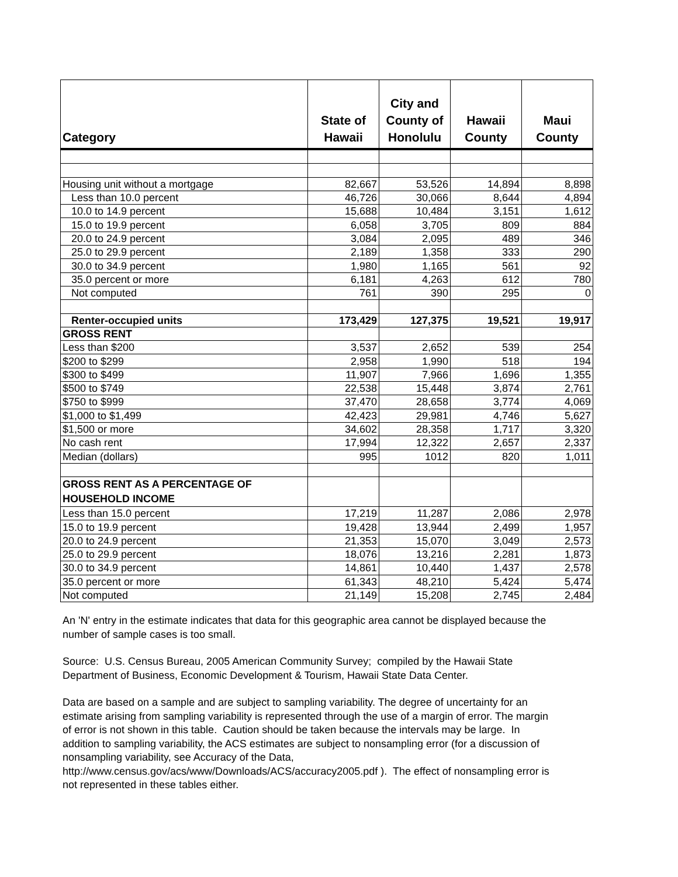| Category | State of Hawaii | City and County of Honolulu | Hawaii County | Maui County |
| --- | --- | --- | --- | --- |
| Housing unit without a mortgage | 82,667 | 53,526 | 14,894 | 8,898 |
| Less than 10.0 percent | 46,726 | 30,066 | 8,644 | 4,894 |
| 10.0 to 14.9 percent | 15,688 | 10,484 | 3,151 | 1,612 |
| 15.0 to 19.9 percent | 6,058 | 3,705 | 809 | 884 |
| 20.0 to 24.9 percent | 3,084 | 2,095 | 489 | 346 |
| 25.0 to 29.9 percent | 2,189 | 1,358 | 333 | 290 |
| 30.0 to 34.9 percent | 1,980 | 1,165 | 561 | 92 |
| 35.0 percent or more | 6,181 | 4,263 | 612 | 780 |
| Not computed | 761 | 390 | 295 | 0 |
| Renter-occupied units | 173,429 | 127,375 | 19,521 | 19,917 |
| GROSS RENT | | | | |
| Less than $200 | 3,537 | 2,652 | 539 | 254 |
| $200 to $299 | 2,958 | 1,990 | 518 | 194 |
| $300 to $499 | 11,907 | 7,966 | 1,696 | 1,355 |
| $500 to $749 | 22,538 | 15,448 | 3,874 | 2,761 |
| $750 to $999 | 37,470 | 28,658 | 3,774 | 4,069 |
| $1,000 to $1,499 | 42,423 | 29,981 | 4,746 | 5,627 |
| $1,500 or more | 34,602 | 28,358 | 1,717 | 3,320 |
| No cash rent | 17,994 | 12,322 | 2,657 | 2,337 |
| Median (dollars) | 995 | 1012 | 820 | 1,011 |
| GROSS RENT AS A PERCENTAGE OF HOUSEHOLD INCOME | | | | |
| Less than 15.0 percent | 17,219 | 11,287 | 2,086 | 2,978 |
| 15.0 to 19.9 percent | 19,428 | 13,944 | 2,499 | 1,957 |
| 20.0 to 24.9 percent | 21,353 | 15,070 | 3,049 | 2,573 |
| 25.0 to 29.9 percent | 18,076 | 13,216 | 2,281 | 1,873 |
| 30.0 to 34.9 percent | 14,861 | 10,440 | 1,437 | 2,578 |
| 35.0 percent or more | 61,343 | 48,210 | 5,424 | 5,474 |
| Not computed | 21,149 | 15,208 | 2,745 | 2,484 |
An 'N' entry in the estimate indicates that data for this geographic area cannot be displayed because the number of sample cases is too small.
Source: U.S. Census Bureau, 2005 American Community Survey; compiled by the Hawaii State Department of Business, Economic Development & Tourism, Hawaii State Data Center.
Data are based on a sample and are subject to sampling variability. The degree of uncertainty for an estimate arising from sampling variability is represented through the use of a margin of error. The margin of error is not shown in this table. Caution should be taken because the intervals may be large. In addition to sampling variability, the ACS estimates are subject to nonsampling error (for a discussion of nonsampling variability, see Accuracy of the Data,
http://www.census.gov/acs/www/Downloads/ACS/accuracy2005.pdf ). The effect of nonsampling error is not represented in these tables either.